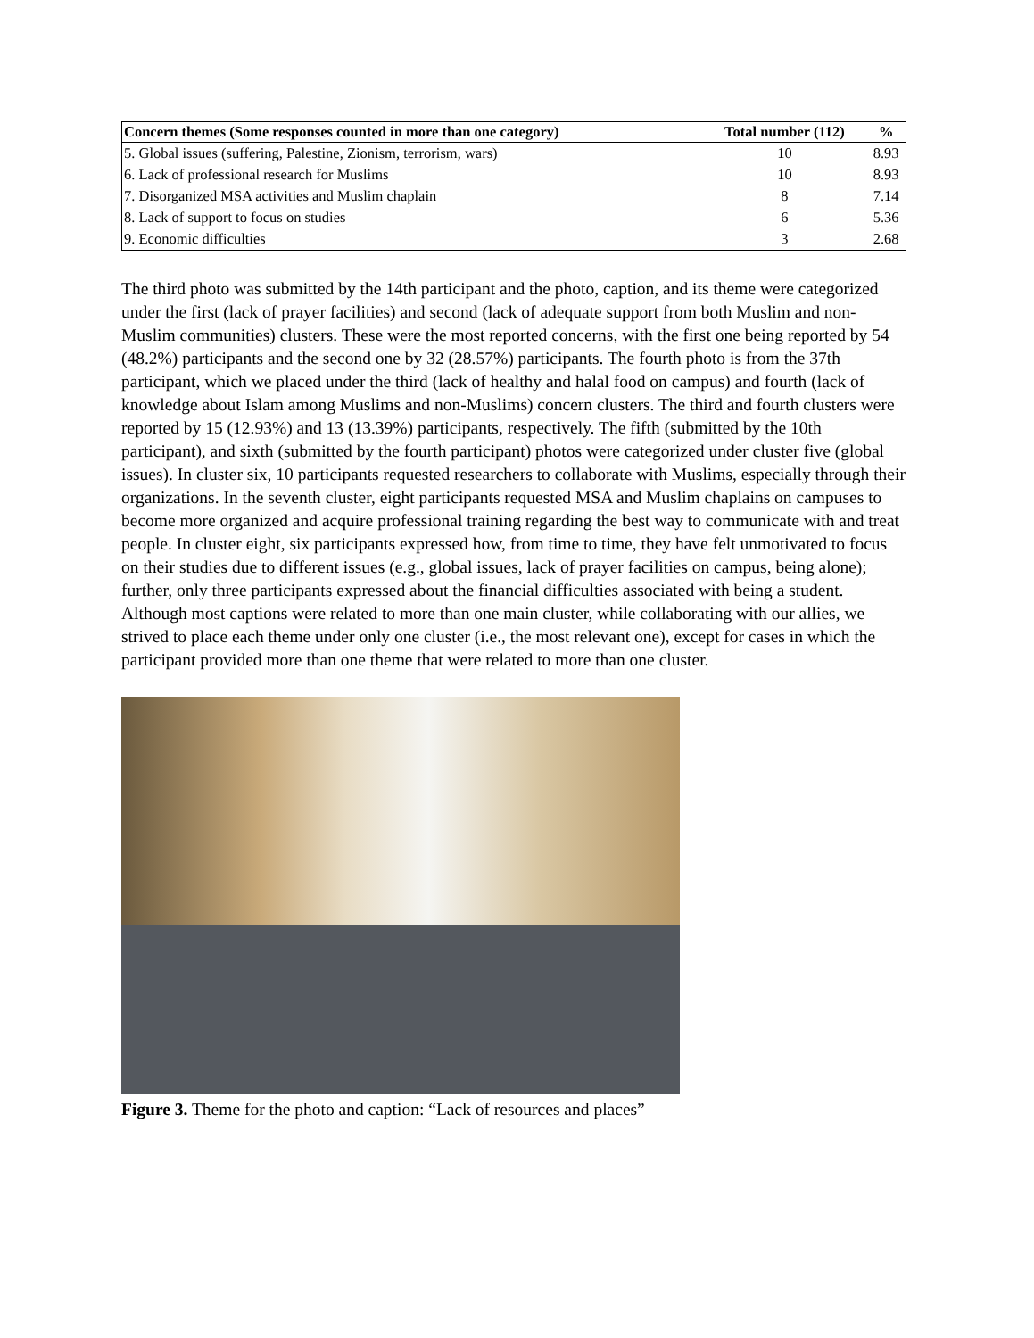| Concern themes (Some responses counted in more than one category) | Total number (112) | % |
| --- | --- | --- |
| 5. Global issues (suffering, Palestine, Zionism, terrorism, wars) | 10 | 8.93 |
| 6. Lack of professional research for Muslims | 10 | 8.93 |
| 7. Disorganized MSA activities and Muslim chaplain | 8 | 7.14 |
| 8. Lack of support to focus on studies | 6 | 5.36 |
| 9. Economic difficulties | 3 | 2.68 |
The third photo was submitted by the 14th participant and the photo, caption, and its theme were categorized under the first (lack of prayer facilities) and second (lack of adequate support from both Muslim and non-Muslim communities) clusters. These were the most reported concerns, with the first one being reported by 54 (48.2%) participants and the second one by 32 (28.57%) participants. The fourth photo is from the 37th participant, which we placed under the third (lack of healthy and halal food on campus) and fourth (lack of knowledge about Islam among Muslims and non-Muslims) concern clusters. The third and fourth clusters were reported by 15 (12.93%) and 13 (13.39%) participants, respectively. The fifth (submitted by the 10th participant), and sixth (submitted by the fourth participant) photos were categorized under cluster five (global issues). In cluster six, 10 participants requested researchers to collaborate with Muslims, especially through their organizations. In the seventh cluster, eight participants requested MSA and Muslim chaplains on campuses to become more organized and acquire professional training regarding the best way to communicate with and treat people. In cluster eight, six participants expressed how, from time to time, they have felt unmotivated to focus on their studies due to different issues (e.g., global issues, lack of prayer facilities on campus, being alone); further, only three participants expressed about the financial difficulties associated with being a student. Although most captions were related to more than one main cluster, while collaborating with our allies, we strived to place each theme under only one cluster (i.e., the most relevant one), except for cases in which the participant provided more than one theme that were related to more than one cluster.
Figure 3. Theme for the photo and caption: “Lack of resources and places”